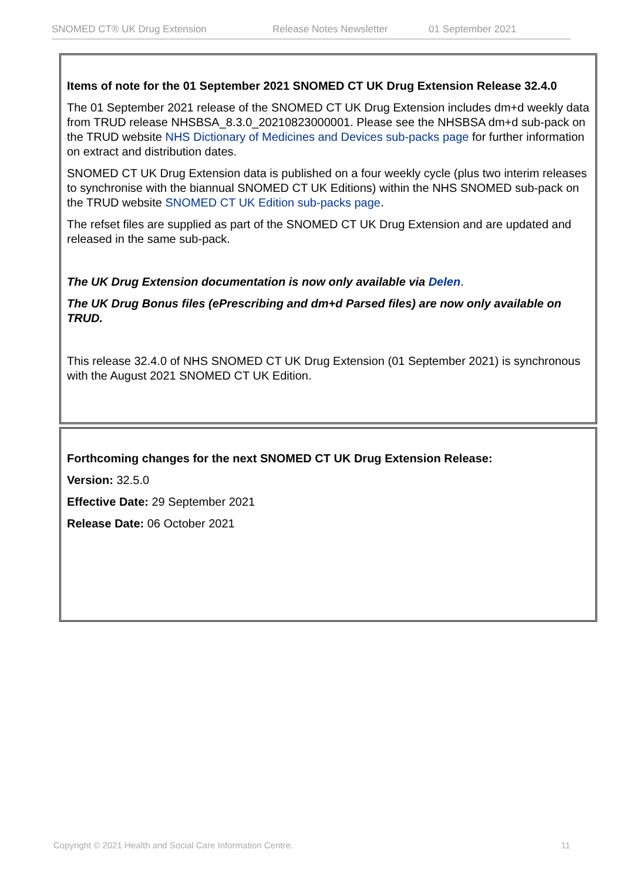SNOMED CT® UK Drug Extension Release Notes Newsletter 01 September 2021
Items of note for the 01 September 2021 SNOMED CT UK Drug Extension Release 32.4.0
The 01 September 2021 release of the SNOMED CT UK Drug Extension includes dm+d weekly data from TRUD release NHSBSA_8.3.0_20210823000001. Please see the NHSBSA dm+d sub-pack on the TRUD website NHS Dictionary of Medicines and Devices sub-packs page for further information on extract and distribution dates.
SNOMED CT UK Drug Extension data is published on a four weekly cycle (plus two interim releases to synchronise with the biannual SNOMED CT UK Editions) within the NHS SNOMED sub-pack on the TRUD website SNOMED CT UK Edition sub-packs page.
The refset files are supplied as part of the SNOMED CT UK Drug Extension and are updated and released in the same sub-pack.
The UK Drug Extension documentation is now only available via Delen.
The UK Drug Bonus files (ePrescribing and dm+d Parsed files) are now only available on TRUD.
This release 32.4.0 of NHS SNOMED CT UK Drug Extension (01 September 2021) is synchronous with the August 2021 SNOMED CT UK Edition.
Forthcoming changes for the next SNOMED CT UK Drug Extension Release:
Version: 32.5.0
Effective Date: 29 September 2021
Release Date: 06 October 2021
Copyright © 2021 Health and Social Care Information Centre. 11